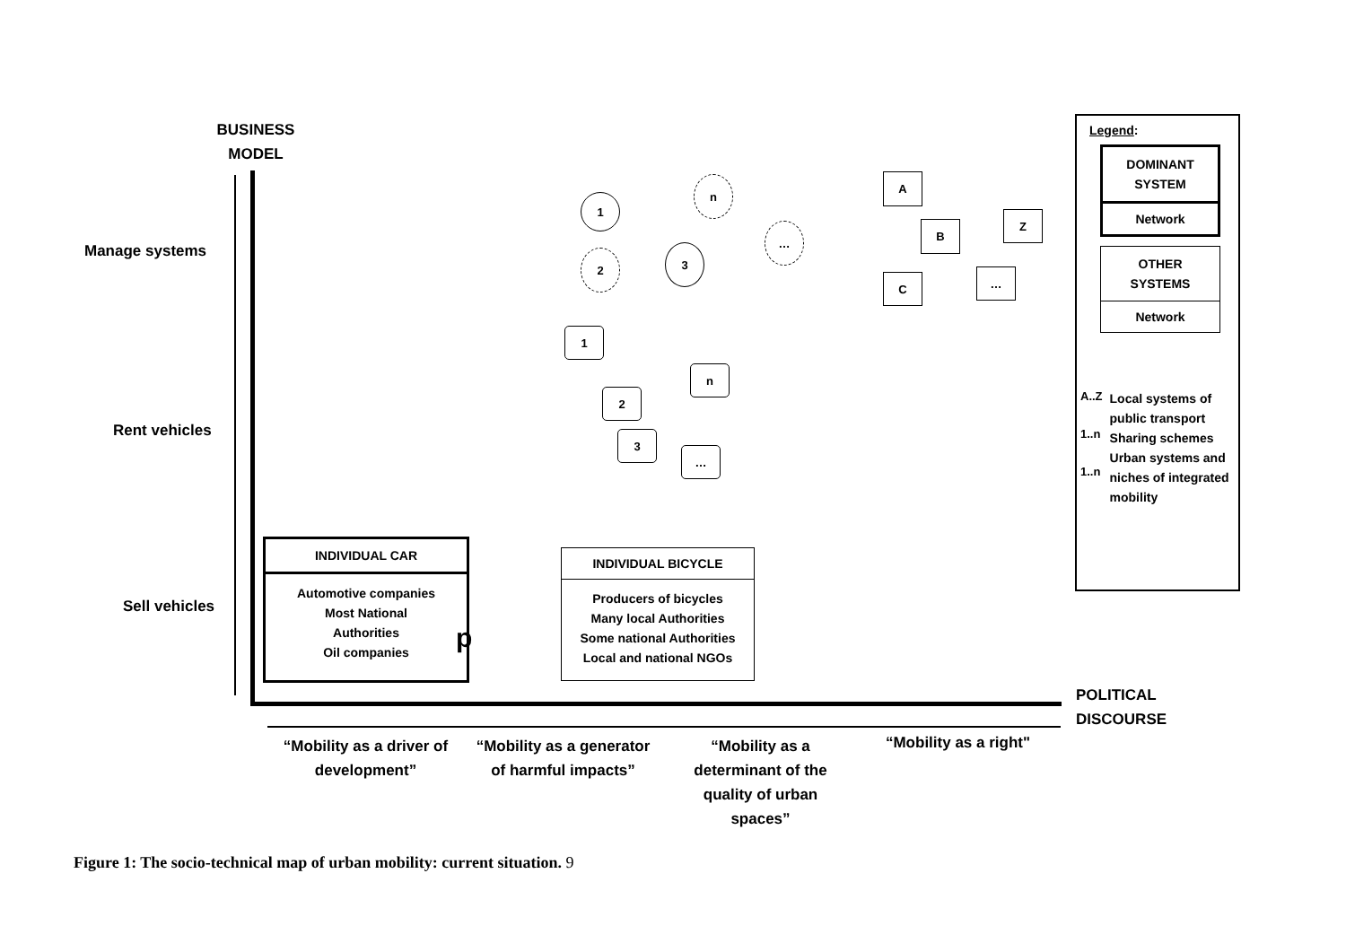BUSINESS
MODEL
Manage systems
Rent vehicles
Sell vehicles
POLITICAL
DISCOURSE
1
n
…
2 3
A
B
Z
C …
1
n
2
3
…
INDIVIDUAL CAR
Automotive companies
Most National
Authorities
Oil companies
p
INDIVIDUAL BICYCLE
Producers of bicycles
Many local Authorities
Some national Authorities
Local and national NGOs
Legend:
DOMINANT
SYSTEM
Network
OTHER
SYSTEMS
Network
A..Z
1..n
1..n
Local systems of public transport Sharing schemes Urban systems and niches of integrated mobility
“Mobility as a driver of development”
“Mobility as a generator of harmful impacts”
“Mobility as a determinant of the quality of urban spaces”
“Mobility as a right"
Figure 1: The socio-technical map of urban mobility: current situation. 9